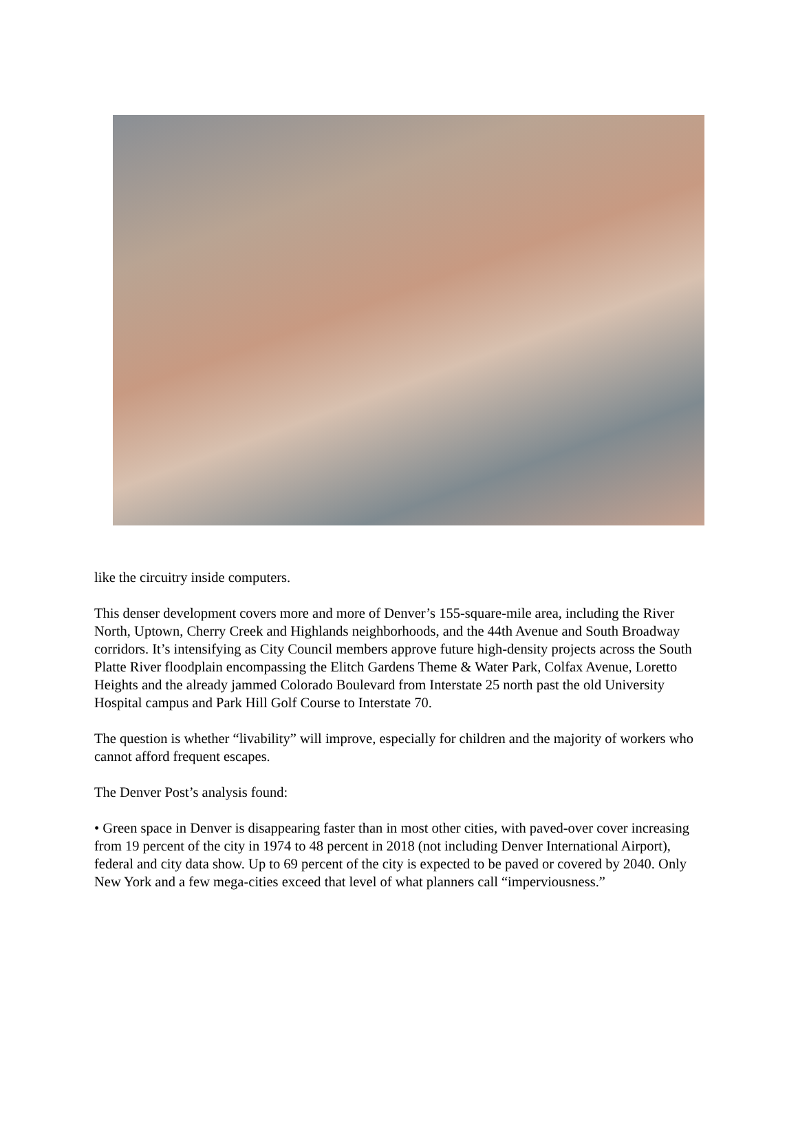like the circuitry inside computers.
This denser development covers more and more of Denver’s 155-square-mile area, including the River North, Uptown, Cherry Creek and Highlands neighborhoods, and the 44th Avenue and South Broadway corridors. It’s intensifying as City Council members approve future high-density projects across the South Platte River floodplain encompassing the Elitch Gardens Theme & Water Park, Colfax Avenue, Loretto Heights and the already jammed Colorado Boulevard from Interstate 25 north past the old University Hospital campus and Park Hill Golf Course to Interstate 70.
The question is whether “livability” will improve, especially for children and the majority of workers who cannot afford frequent escapes.
The Denver Post’s analysis found:
• Green space in Denver is disappearing faster than in most other cities, with paved-over cover increasing from 19 percent of the city in 1974 to 48 percent in 2018 (not including Denver International Airport), federal and city data show. Up to 69 percent of the city is expected to be paved or covered by 2040. Only New York and a few mega-cities exceed that level of what planners call “imperviousness.”